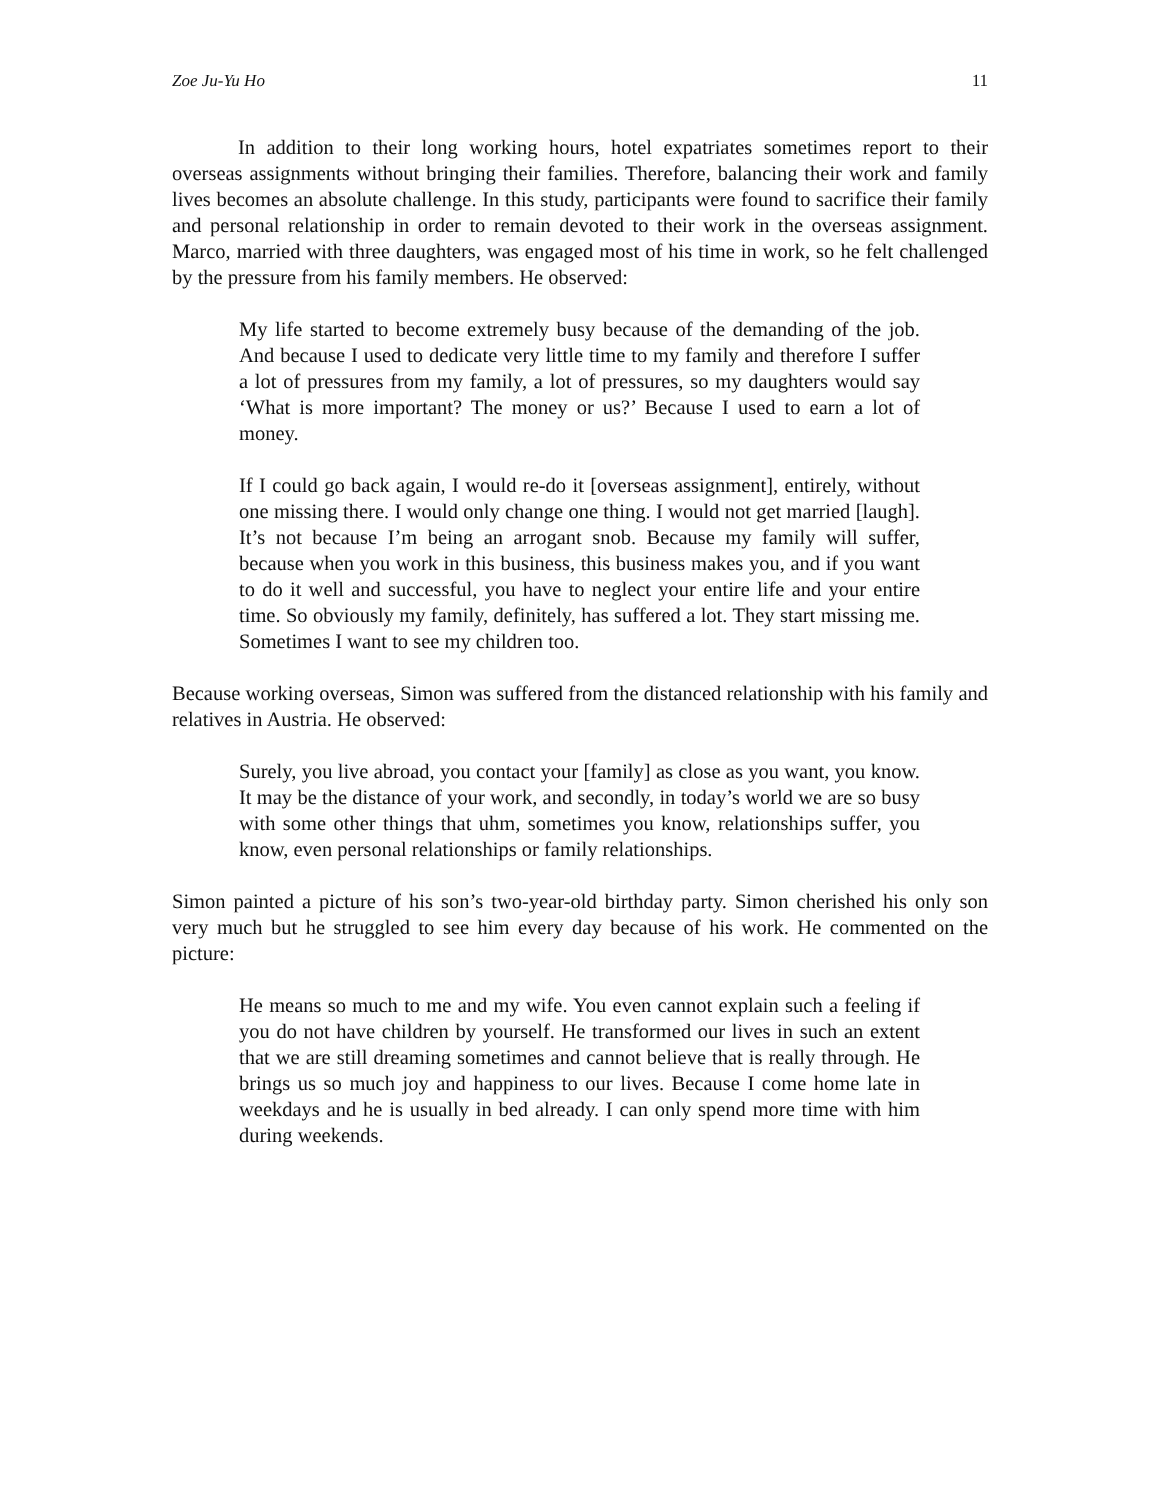Zoe Ju-Yu Ho 11
In addition to their long working hours, hotel expatriates sometimes report to their overseas assignments without bringing their families. Therefore, balancing their work and family lives becomes an absolute challenge. In this study, participants were found to sacrifice their family and personal relationship in order to remain devoted to their work in the overseas assignment. Marco, married with three daughters, was engaged most of his time in work, so he felt challenged by the pressure from his family members. He observed:
My life started to become extremely busy because of the demanding of the job. And because I used to dedicate very little time to my family and therefore I suffer a lot of pressures from my family, a lot of pressures, so my daughters would say ‘What is more important? The money or us?’ Because I used to earn a lot of money.
If I could go back again, I would re-do it [overseas assignment], entirely, without one missing there. I would only change one thing. I would not get married [laugh]. It’s not because I’m being an arrogant snob. Because my family will suffer, because when you work in this business, this business makes you, and if you want to do it well and successful, you have to neglect your entire life and your entire time. So obviously my family, definitely, has suffered a lot. They start missing me. Sometimes I want to see my children too.
Because working overseas, Simon was suffered from the distanced relationship with his family and relatives in Austria. He observed:
Surely, you live abroad, you contact your [family] as close as you want, you know. It may be the distance of your work, and secondly, in today’s world we are so busy with some other things that uhm, sometimes you know, relationships suffer, you know, even personal relationships or family relationships.
Simon painted a picture of his son’s two-year-old birthday party. Simon cherished his only son very much but he struggled to see him every day because of his work. He commented on the picture:
He means so much to me and my wife. You even cannot explain such a feeling if you do not have children by yourself. He transformed our lives in such an extent that we are still dreaming sometimes and cannot believe that is really through. He brings us so much joy and happiness to our lives. Because I come home late in weekdays and he is usually in bed already. I can only spend more time with him during weekends.